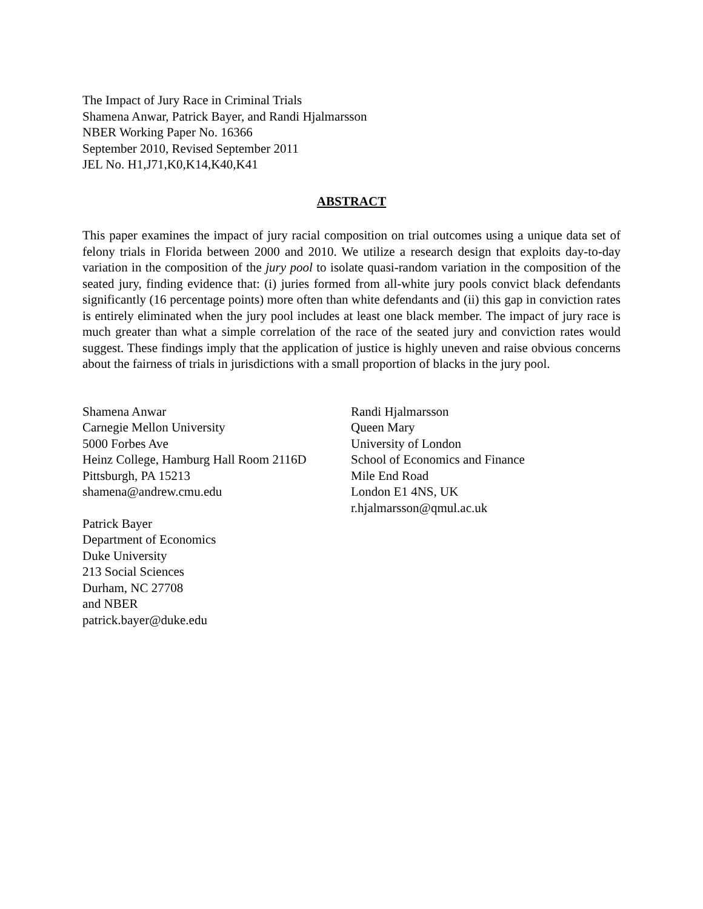The Impact of Jury Race in Criminal Trials
Shamena Anwar, Patrick Bayer, and Randi Hjalmarsson
NBER Working Paper No. 16366
September 2010, Revised September 2011
JEL No. H1,J71,K0,K14,K40,K41
ABSTRACT
This paper examines the impact of jury racial composition on trial outcomes using a unique data set of felony trials in Florida between 2000 and 2010. We utilize a research design that exploits day-to-day variation in the composition of the jury pool to isolate quasi-random variation in the composition of the seated jury, finding evidence that: (i) juries formed from all-white jury pools convict black defendants significantly (16 percentage points) more often than white defendants and (ii) this gap in conviction rates is entirely eliminated when the jury pool includes at least one black member. The impact of jury race is much greater than what a simple correlation of the race of the seated jury and conviction rates would suggest. These findings imply that the application of justice is highly uneven and raise obvious concerns about the fairness of trials in jurisdictions with a small proportion of blacks in the jury pool.
Shamena Anwar
Carnegie Mellon University
5000 Forbes Ave
Heinz College, Hamburg Hall Room 2116D
Pittsburgh, PA 15213
shamena@andrew.cmu.edu
Patrick Bayer
Department of Economics
Duke University
213 Social Sciences
Durham, NC 27708
and NBER
patrick.bayer@duke.edu
Randi Hjalmarsson
Queen Mary
University of London
School of Economics and Finance
Mile End Road
London E1 4NS, UK
r.hjalmarsson@qmul.ac.uk